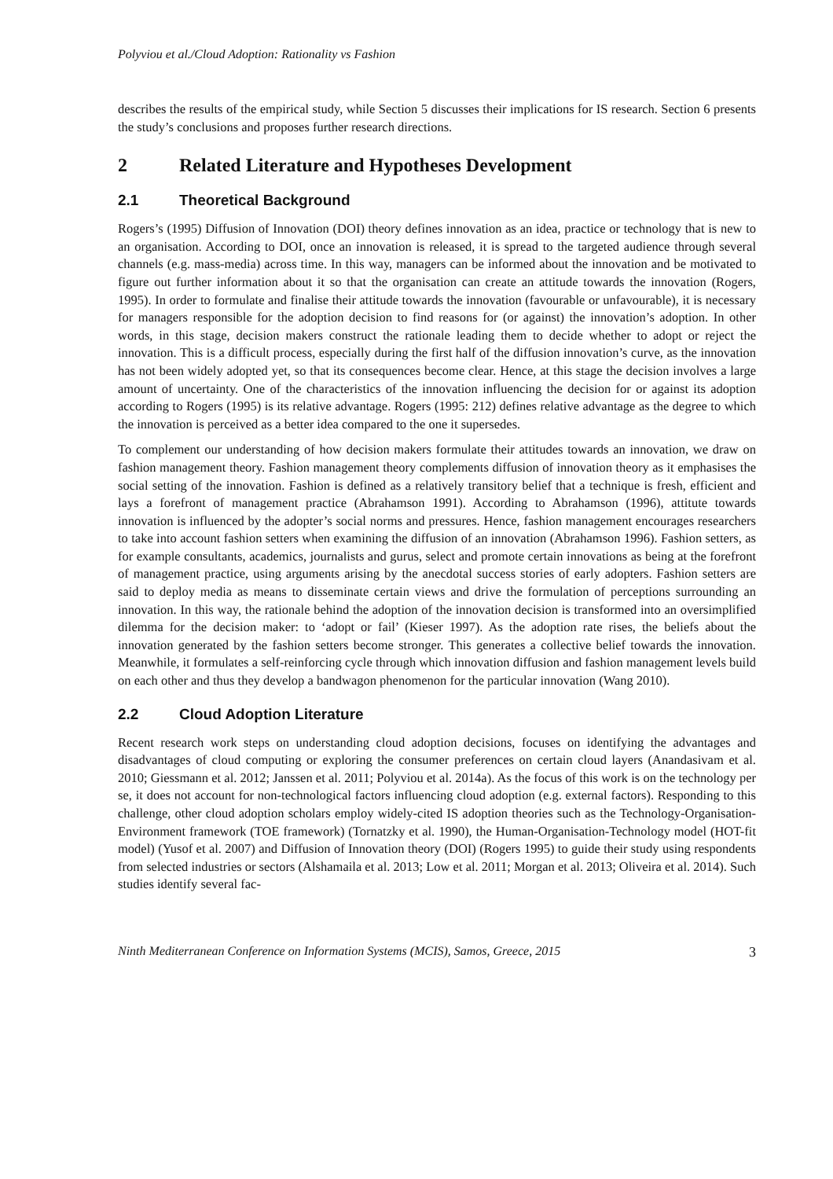Polyviou et al./Cloud Adoption: Rationality vs Fashion
describes the results of the empirical study, while Section 5 discusses their implications for IS research. Section 6 presents the study’s conclusions and proposes further research directions.
2 Related Literature and Hypotheses Development
2.1 Theoretical Background
Rogers’s (1995) Diffusion of Innovation (DOI) theory defines innovation as an idea, practice or technology that is new to an organisation. According to DOI, once an innovation is released, it is spread to the targeted audience through several channels (e.g. mass-media) across time. In this way, managers can be informed about the innovation and be motivated to figure out further information about it so that the organisation can create an attitude towards the innovation (Rogers, 1995). In order to formulate and finalise their attitude towards the innovation (favourable or unfavourable), it is necessary for managers responsible for the adoption decision to find reasons for (or against) the innovation’s adoption. In other words, in this stage, decision makers construct the rationale leading them to decide whether to adopt or reject the innovation. This is a difficult process, especially during the first half of the diffusion innovation’s curve, as the innovation has not been widely adopted yet, so that its consequences become clear. Hence, at this stage the decision involves a large amount of uncertainty. One of the characteristics of the innovation influencing the decision for or against its adoption according to Rogers (1995) is its relative advantage. Rogers (1995: 212) defines relative advantage as the degree to which the innovation is perceived as a better idea compared to the one it supersedes.
To complement our understanding of how decision makers formulate their attitudes towards an innovation, we draw on fashion management theory. Fashion management theory complements diffusion of innovation theory as it emphasises the social setting of the innovation. Fashion is defined as a relatively transitory belief that a technique is fresh, efficient and lays a forefront of management practice (Abrahamson 1991). According to Abrahamson (1996), attitute towards innovation is influenced by the adopter’s social norms and pressures. Hence, fashion management encourages researchers to take into account fashion setters when examining the diffusion of an innovation (Abrahamson 1996). Fashion setters, as for example consultants, academics, journalists and gurus, select and promote certain innovations as being at the forefront of management practice, using arguments arising by the anecdotal success stories of early adopters. Fashion setters are said to deploy media as means to disseminate certain views and drive the formulation of perceptions surrounding an innovation. In this way, the rationale behind the adoption of the innovation decision is transformed into an oversimplified dilemma for the decision maker: to ‘adopt or fail’ (Kieser 1997). As the adoption rate rises, the beliefs about the innovation generated by the fashion setters become stronger. This generates a collective belief towards the innovation. Meanwhile, it formulates a self-reinforcing cycle through which innovation diffusion and fashion management levels build on each other and thus they develop a bandwagon phenomenon for the particular innovation (Wang 2010).
2.2 Cloud Adoption Literature
Recent research work steps on understanding cloud adoption decisions, focuses on identifying the advantages and disadvantages of cloud computing or exploring the consumer preferences on certain cloud layers (Anandasivam et al. 2010; Giessmann et al. 2012; Janssen et al. 2011; Polyviou et al. 2014a). As the focus of this work is on the technology per se, it does not account for non-technological factors influencing cloud adoption (e.g. external factors). Responding to this challenge, other cloud adoption scholars employ widely-cited IS adoption theories such as the Technology-Organisation-Environment framework (TOE framework) (Tornatzky et al. 1990), the Human-Organisation-Technology model (HOT-fit model) (Yusof et al. 2007) and Diffusion of Innovation theory (DOI) (Rogers 1995) to guide their study using respondents from selected industries or sectors (Alshamaila et al. 2013; Low et al. 2011; Morgan et al. 2013; Oliveira et al. 2014). Such studies identify several fac-
Ninth Mediterranean Conference on Information Systems (MCIS), Samos, Greece, 2015 3